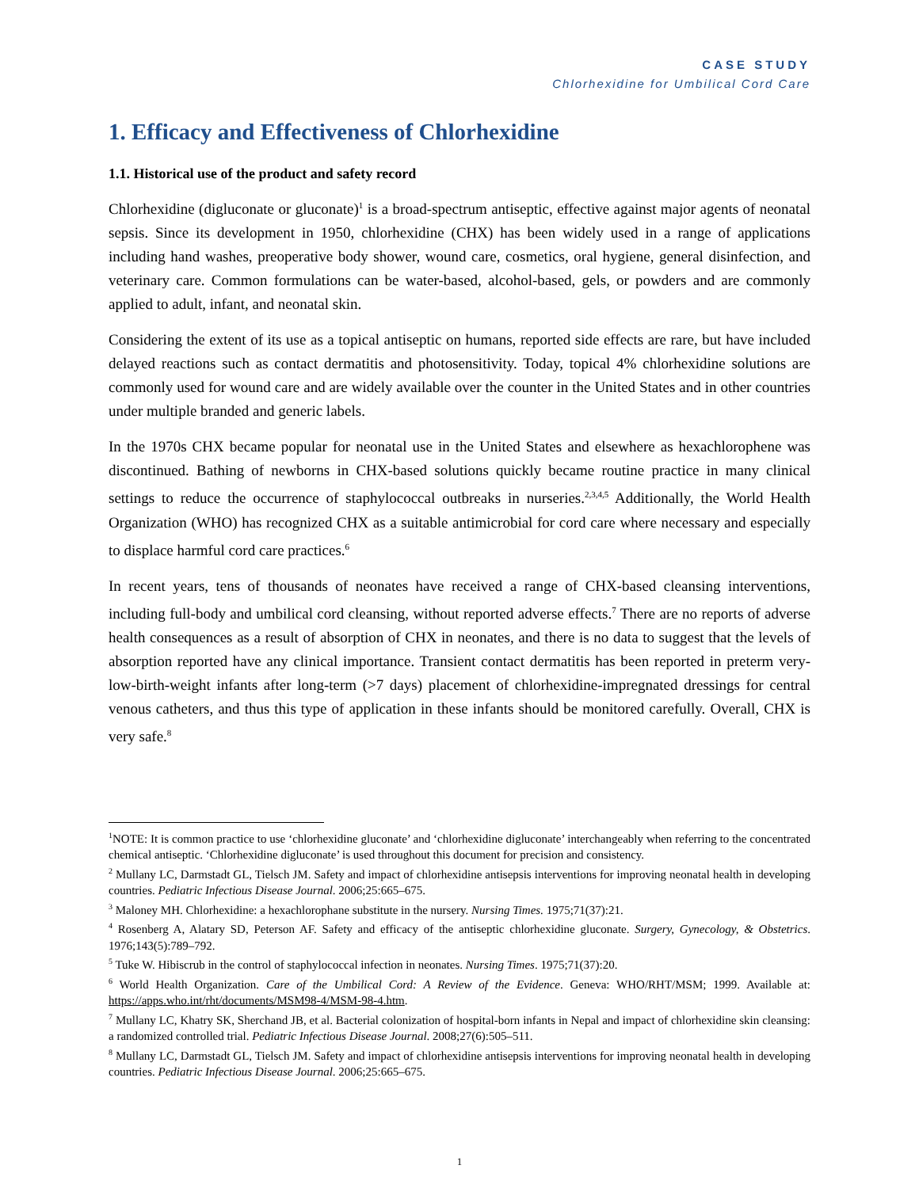CASE STUDY
Chlorhexidine for Umbilical Cord Care
1. Efficacy and Effectiveness of Chlorhexidine
1.1. Historical use of the product and safety record
Chlorhexidine (digluconate or gluconate)<sup>1</sup> is a broad-spectrum antiseptic, effective against major agents of neonatal sepsis. Since its development in 1950, chlorhexidine (CHX) has been widely used in a range of applications including hand washes, preoperative body shower, wound care, cosmetics, oral hygiene, general disinfection, and veterinary care. Common formulations can be water-based, alcohol-based, gels, or powders and are commonly applied to adult, infant, and neonatal skin.
Considering the extent of its use as a topical antiseptic on humans, reported side effects are rare, but have included delayed reactions such as contact dermatitis and photosensitivity. Today, topical 4% chlorhexidine solutions are commonly used for wound care and are widely available over the counter in the United States and in other countries under multiple branded and generic labels.
In the 1970s CHX became popular for neonatal use in the United States and elsewhere as hexachlorophene was discontinued. Bathing of newborns in CHX-based solutions quickly became routine practice in many clinical settings to reduce the occurrence of staphylococcal outbreaks in nurseries.<sup>2,3,4,5</sup> Additionally, the World Health Organization (WHO) has recognized CHX as a suitable antimicrobial for cord care where necessary and especially to displace harmful cord care practices.<sup>6</sup>
In recent years, tens of thousands of neonates have received a range of CHX-based cleansing interventions, including full-body and umbilical cord cleansing, without reported adverse effects.<sup>7</sup> There are no reports of adverse health consequences as a result of absorption of CHX in neonates, and there is no data to suggest that the levels of absorption reported have any clinical importance. Transient contact dermatitis has been reported in preterm very-low-birth-weight infants after long-term (>7 days) placement of chlorhexidine-impregnated dressings for central venous catheters, and thus this type of application in these infants should be monitored carefully. Overall, CHX is very safe.<sup>8</sup>
<sup>1</sup> NOTE: It is common practice to use ‘chlorhexidine gluconate’ and ‘chlorhexidine digluconate’ interchangeably when referring to the concentrated chemical antiseptic. ‘Chlorhexidine digluconate’ is used throughout this document for precision and consistency.
<sup>2</sup> Mullany LC, Darmstadt GL, Tielsch JM. Safety and impact of chlorhexidine antisepsis interventions for improving neonatal health in developing countries. Pediatric Infectious Disease Journal. 2006;25:665–675.
<sup>3</sup> Maloney MH. Chlorhexidine: a hexachlorophane substitute in the nursery. Nursing Times. 1975;71(37):21.
<sup>4</sup> Rosenberg A, Alatary SD, Peterson AF. Safety and efficacy of the antiseptic chlorhexidine gluconate. Surgery, Gynecology, & Obstetrics. 1976;143(5):789–792.
<sup>5</sup> Tuke W. Hibiscrub in the control of staphylococcal infection in neonates. Nursing Times. 1975;71(37):20.
<sup>6</sup> World Health Organization. Care of the Umbilical Cord: A Review of the Evidence. Geneva: WHO/RHT/MSM; 1999. Available at: https://apps.who.int/rht/documents/MSM98-4/MSM-98-4.htm.
<sup>7</sup> Mullany LC, Khatry SK, Sherchand JB, et al. Bacterial colonization of hospital-born infants in Nepal and impact of chlorhexidine skin cleansing: a randomized controlled trial. Pediatric Infectious Disease Journal. 2008;27(6):505–511.
<sup>8</sup> Mullany LC, Darmstadt GL, Tielsch JM. Safety and impact of chlorhexidine antisepsis interventions for improving neonatal health in developing countries. Pediatric Infectious Disease Journal. 2006;25:665–675.
1